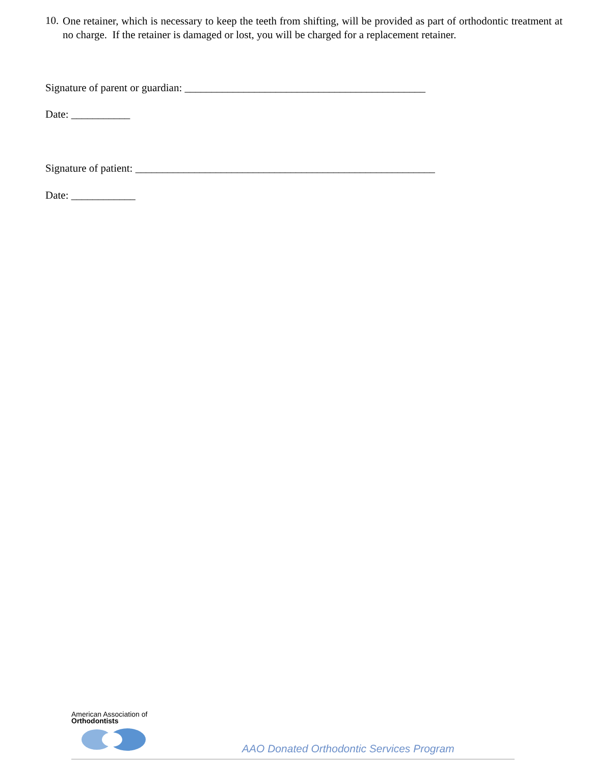10.
One retainer, which is necessary to keep the teeth from shifting, will be provided as part of orthodontic treatment at no charge. If the retainer is damaged or lost, you will be charged for a replacement retainer.
Signature of parent or guardian: _____________________________________________
Date: ___________
Signature of patient: ________________________________________________________
Date: ____________
American Association of
Orthodontists
AAO Donated Orthodontic Services Program